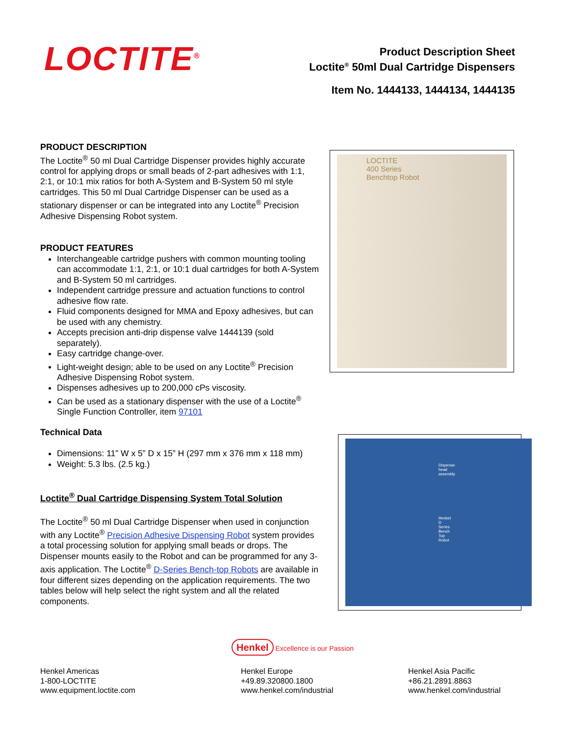LOCTITE<sup>®</sup>
Product Description Sheet
Loctite<sup>®</sup> 50ml Dual Cartridge Dispensers
Item No. 1444133, 1444134, 1444135
PRODUCT DESCRIPTION
The Loctite<sup>®</sup> 50 ml Dual Cartridge Dispenser provides highly accurate control for applying drops or small beads of 2-part adhesives with 1:1, 2:1, or 10:1 mix ratios for both A-System and B-System 50 ml style cartridges. This 50 ml Dual Cartridge Dispenser can be used as a stationary dispenser or can be integrated into any Loctite<sup>®</sup> Precision Adhesive Dispensing Robot system.
PRODUCT FEATURES
Interchangeable cartridge pushers with common mounting tooling can accommodate 1:1, 2:1, or 10:1 dual cartridges for both A-System and B-System 50 ml cartridges.
Independent cartridge pressure and actuation functions to control adhesive flow rate.
Fluid components designed for MMA and Epoxy adhesives, but can be used with any chemistry.
Accepts precision anti-drip dispense valve 1444139 (sold separately).
Easy cartridge change-over.
Light-weight design; able to be used on any Loctite<sup>®</sup> Precision Adhesive Dispensing Robot system.
Dispenses adhesives up to 200,000 cPs viscosity.
Can be used as a stationary dispenser with the use of a Loctite<sup>®</sup> Single Function Controller, item 97101
Technical Data
Dimensions: 11” W x 5” D x 15” H (297 mm x 376 mm x 118 mm)
Weight: 5.3 lbs. (2.5 kg.)
Loctite<sup>®</sup> Dual Cartridge Dispensing System Total Solution
The Loctite<sup>®</sup> 50 ml Dual Cartridge Dispenser when used in conjunction with any Loctite<sup>®</sup> Precision Adhesive Dispensing Robot system provides a total processing solution for applying small beads or drops. The Dispenser mounts easily to the Robot and can be programmed for any 3-axis application. The Loctite<sup>®</sup> D-Series Bench-top Robots are available in four different sizes depending on the application requirements. The two tables below will help select the right system and all the related components.
LOCTITE
400 Series
Benchtop Robot
Dispense head assembly
Henkel D Series Bench Top Robot
Henkel Excellence is our Passion
Henkel Americas
1-800-LOCTITE
www.equipment.loctite.com
Henkel Europe
+49.89.320800.1800
www.henkel.com/industrial
Henkel Asia Pacific
+86.21.2891.8863
www.henkel.com/industrial